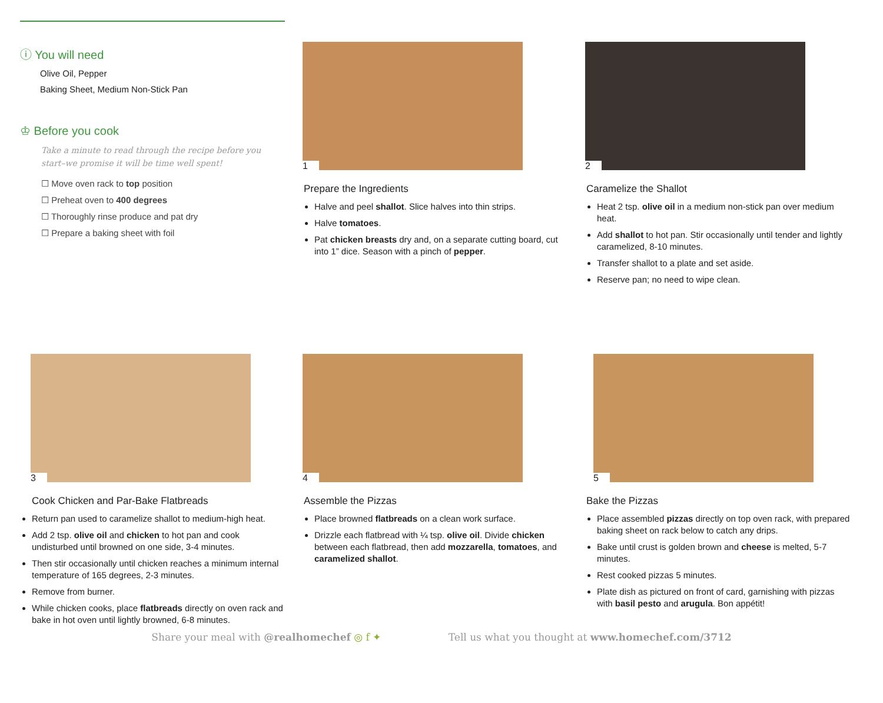ⓘ You will need
Olive Oil, Pepper
Baking Sheet, Medium Non-Stick Pan
♔ Before you cook
Take a minute to read through the recipe before you start–we promise it will be time well spent!
☐ Move oven rack to top position
☐ Preheat oven to 400 degrees
☐ Thoroughly rinse produce and pat dry
☐ Prepare a baking sheet with foil
1
Prepare the Ingredients
Halve and peel shallot. Slice halves into thin strips.
Halve tomatoes.
Pat chicken breasts dry and, on a separate cutting board, cut into 1” dice. Season with a pinch of pepper.
2
Caramelize the Shallot
Heat 2 tsp. olive oil in a medium non-stick pan over medium heat.
Add shallot to hot pan. Stir occasionally until tender and lightly caramelized, 8-10 minutes.
Transfer shallot to a plate and set aside.
Reserve pan; no need to wipe clean.
3
Cook Chicken and Par-Bake Flatbreads
Return pan used to caramelize shallot to medium-high heat.
Add 2 tsp. olive oil and chicken to hot pan and cook undisturbed until browned on one side, 3-4 minutes.
Then stir occasionally until chicken reaches a minimum internal temperature of 165 degrees, 2-3 minutes.
Remove from burner.
While chicken cooks, place flatbreads directly on oven rack and bake in hot oven until lightly browned, 6-8 minutes.
4
Assemble the Pizzas
Place browned flatbreads on a clean work surface.
Drizzle each flatbread with ¼ tsp. olive oil. Divide chicken between each flatbread, then add mozzarella, tomatoes, and caramelized shallot.
5
Bake the Pizzas
Place assembled pizzas directly on top oven rack, with prepared baking sheet on rack below to catch any drips.
Bake until crust is golden brown and cheese is melted, 5-7 minutes.
Rest cooked pizzas 5 minutes.
Plate dish as pictured on front of card, garnishing with pizzas with basil pesto and arugula. Bon appétit!
Share your meal with @realhomechef ◎ f ✦ Tell us what you thought at www.homechef.com/3712